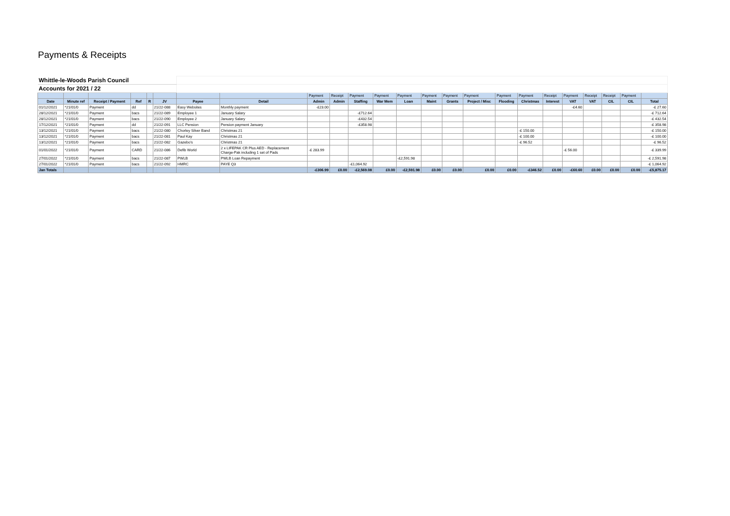Payments & Receipts
| Whittle-le-Woods Parish Council | | | | | | | | | | | | | | | | | | | | | | | |
| Accounts for 2021 / 22 | | | | | | | | | | | | | | | | | | | | | | | |
| | | | | | | | | Payment | Receipt | Payment | Payment | Payment | Payment | Payment | Payment | Payment | Payment | Receipt | Payment | Receipt | Receipt | Payment | |
| Date | Minute ref | Receipt / Payment | Ref | R | JV | Payee | Detail | Admin | Admin | Staffing | War Mem | Loan | Maint | Grants | Project / Misc | Flooding | Christmas | Interest | VAT | VAT | CIL | CIL | Total |
| 01/12/2021 | *21/01/0 | Payment | dd | | 21/22-088 | Easy Websites | Monthly payment | -£23.00 | | | | | | | | | | | -£4.60 | | | | -£ 27.60 |
| 28/12/2021 | *21/01/0 | Payment | bacs | | 21/22-089 | Employee 1 | January Salary | | | -£712.64 | | | | | | | | | | | | | -£ 712.64 |
| 28/12/2021 | *21/01/0 | Payment | bacs | | 21/22-090 | Employee 2 | January Salary | | | -£432.54 | | | | | | | | | | | | | -£ 432.54 |
| 17/12/2021 | *21/01/0 | Payment | dd | | 21/22-091 | LLC Pension | Pension payment January | | | -£358.98 | | | | | | | | | | | | | -£ 358.98 |
| 13/12/2021 | *21/01/0 | Payment | bacs | | 21/22-080 | Chorley Silver Band | Christmas 21 | | | | | | | | | | -£ 150.00 | | | | | | -£ 150.00 |
| 13/12/2021 | *21/01/0 | Payment | bacs | | 21/22-081 | Paul Kay | Christmas 21 | | | | | | | | | | -£ 100.00 | | | | | | -£ 100.00 |
| 13/12/2021 | *21/01/0 | Payment | bacs | | 21/22-082 | Gazebo's | Christmas 21 | | | | | | | | | | -£ 96.52 | | | | | | -£ 96.52 |
| 01/01/2022 | *21/01/0 | Payment | CARD | | 21/22-086 | Defib World | 2 x LIFEPAK CR Plus AED - Replacement Charge-Pak including 1 set of Pads | -£ 283.99 | | | | | | | | | | | -£ 56.00 | | | | -£ 339.99 |
| 27/01/2022 | *21/01/0 | Payment | bacs | | 21/22-087 | PWLB | PWLB Loan Repayment | | | | | -£2,591.98 | | | | | | | | | | | -£ 2,591.98 |
| 27/01/2022 | *21/01/0 | Payment | bacs | | 21/22-092 | HMRC | PAYE Q3 | | | -£1,064.92 | | | | | | | | | | | | | -£ 1,064.92 |
| Jan Totals | | | | | | | | -£306.99 | £0.00 | -£2,569.08 | £0.00 | -£2,591.98 | £0.00 | £0.00 | £0.00 | £0.00 | -£346.52 | £0.00 | -£60.60 | £0.00 | £0.00 | £0.00 | -£5,875.17 |